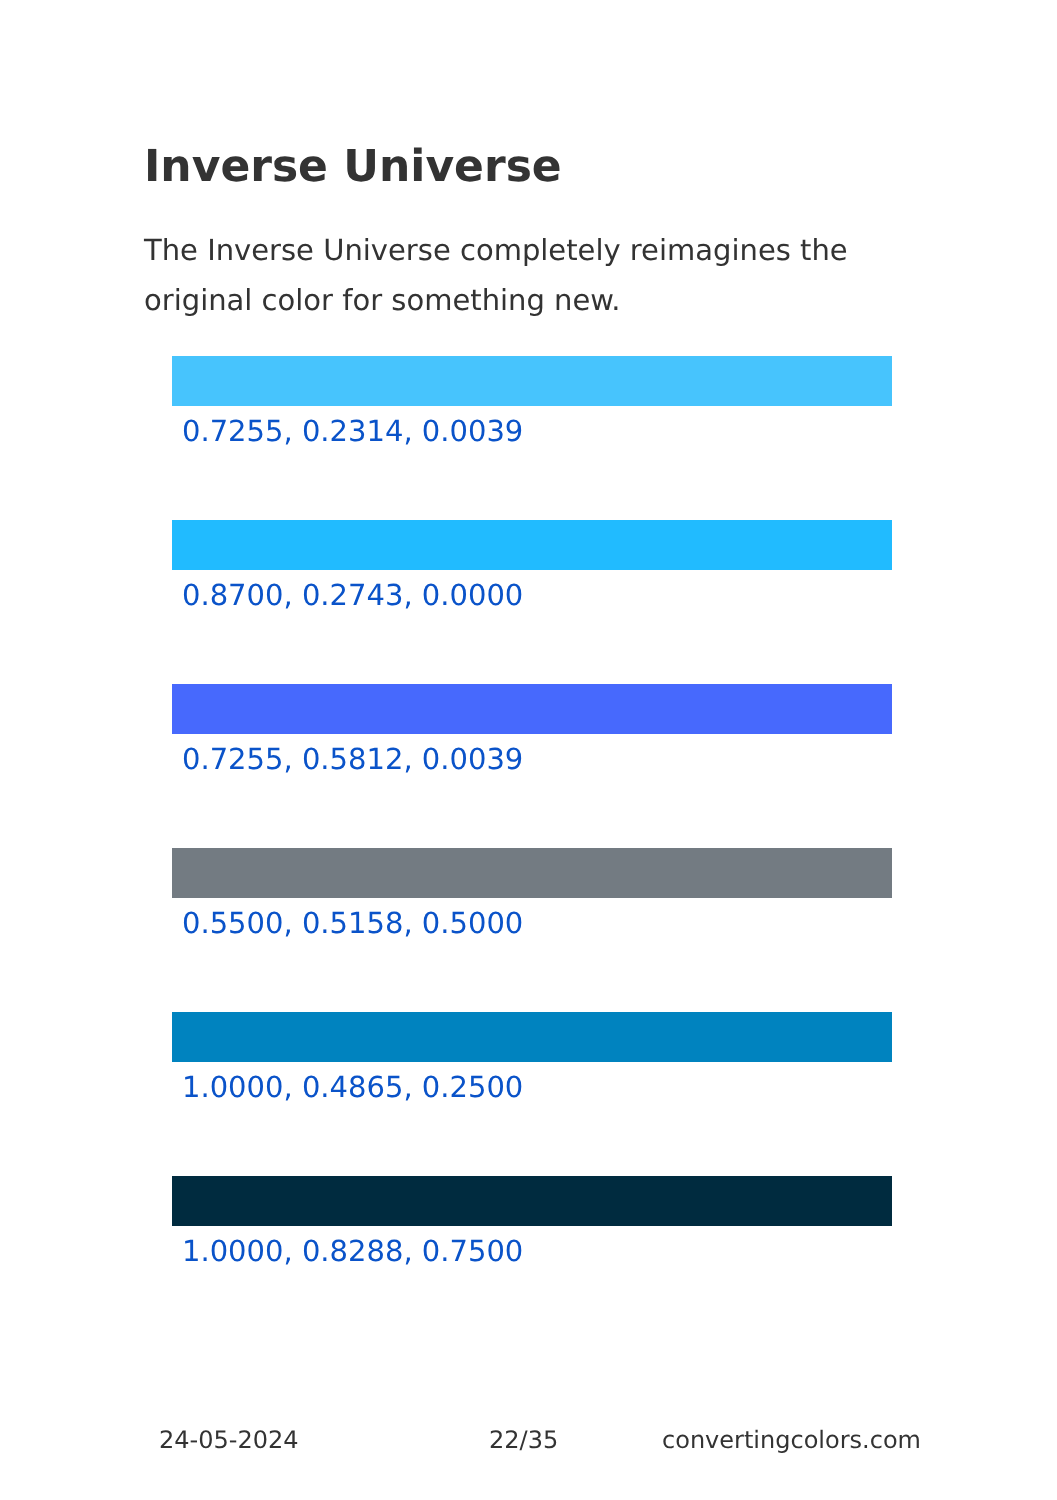Inverse Universe
The Inverse Universe completely reimagines the original color for something new.
0.7255, 0.2314, 0.0039
0.8700, 0.2743, 0.0000
0.7255, 0.5812, 0.0039
0.5500, 0.5158, 0.5000
1.0000, 0.4865, 0.2500
1.0000, 0.8288, 0.7500
24-05-2024 22/35 convertingcolors.com